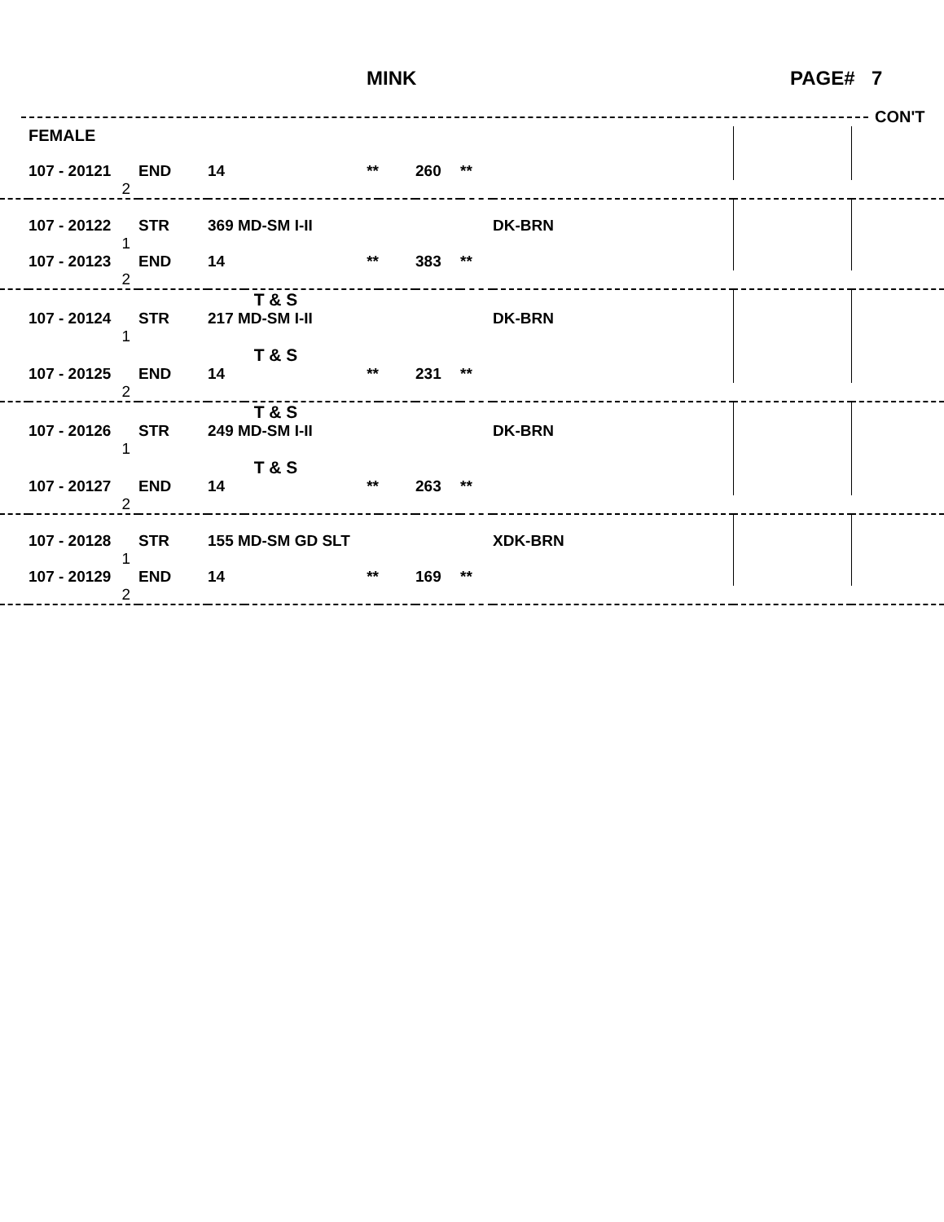MINK PAGE# 7
CON'T
| | FEMALE | | | | | | | | | |
| | 107 - 20121 | END | 14 | ** | | 260 | ** | | | |
| | 2 | | | | | | | | | |
| | 107 - 20122 | STR | 369 MD-SM I-II | | | | | DK-BRN | | |
| | 1 | | | | | | | | | |
| | 107 - 20123 | END | 14 | ** | | 383 | ** | | | |
| | 2 | | | | | | | | | |
| | | | | T & S | | | | | | |
| | 107 - 20124 | STR | 217 MD-SM I-II | | | | | DK-BRN | | |
| | 1 | | | | | | | | | |
| | | | | T & S | | | | | | |
| | 107 - 20125 | END | 14 | ** | | 231 | ** | | | |
| | 2 | | | | | | | | | |
| | | | | T & S | | | | | | |
| | 107 - 20126 | STR | 249 MD-SM I-II | | | | | DK-BRN | | |
| | 1 | | | | | | | | | |
| | | | | T & S | | | | | | |
| | 107 - 20127 | END | 14 | ** | | 263 | ** | | | |
| | 2 | | | | | | | | | |
| | 107 - 20128 | STR | 155 MD-SM GD SLT | | | | | XDK-BRN | | |
| | 1 | | | | | | | | | |
| | 107 - 20129 | END | 14 | ** | | 169 | ** | | | |
| | 2 | | | | | | | | | |